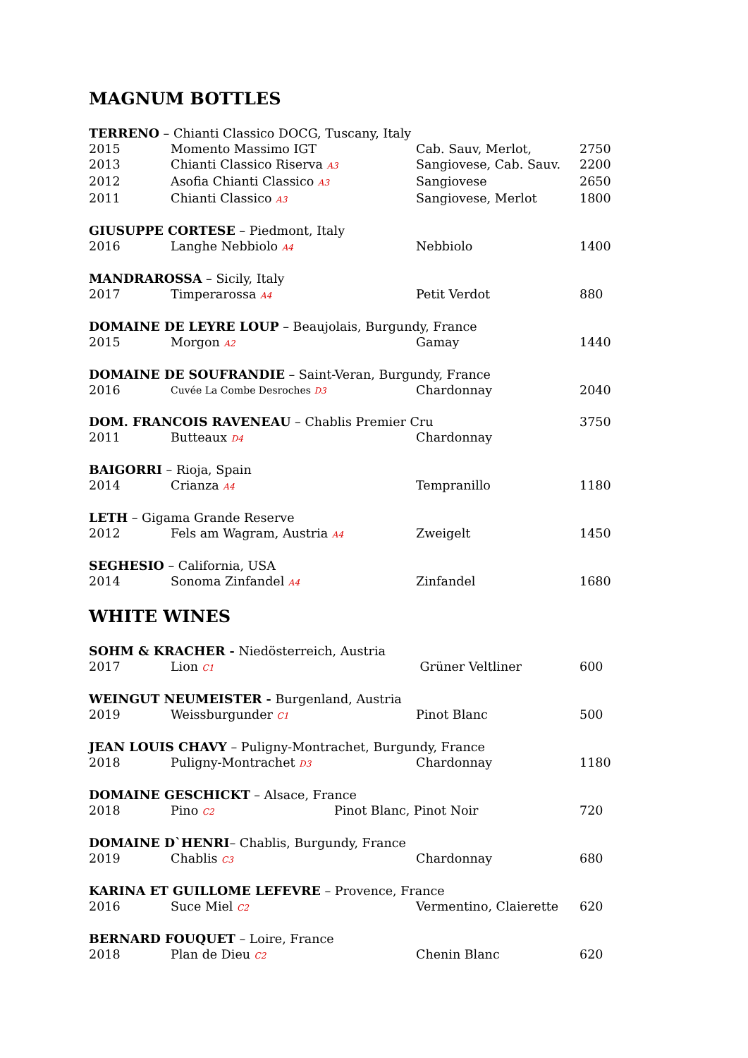MAGNUM BOTTLES
TERRENO – Chianti Classico DOCG, Tuscany, Italy
2015 Momento Massimo IGT Cab. Sauv, Merlot, 2750
2013 Chianti Classico Riserva A3 Sangiovese, Cab. Sauv. 2200
2012 Asofia Chianti Classico A3 Sangiovese 2650
2011 Chianti Classico A3 Sangiovese, Merlot 1800
GIUSUPPE CORTESE – Piedmont, Italy
2016 Langhe Nebbiolo A4 Nebbiolo 1400
MANDRAROSSA – Sicily, Italy
2017 Timperarossa A4 Petit Verdot 880
DOMAINE DE LEYRE LOUP – Beaujolais, Burgundy, France
2015 Morgon A2 Gamay 1440
DOMAINE DE SOUFRANDIE – Saint-Veran, Burgundy, France
2016 Cuvée La Combe Desroches D3 Chardonnay 2040
DOM. FRANCOIS RAVENEAU – Chablis Premier Cru 3750
2011 Butteaux D4 Chardonnay
BAIGORRI – Rioja, Spain
2014 Crianza A4 Tempranillo 1180
LETH – Gigama Grande Reserve
2012 Fels am Wagram, Austria A4 Zweigelt 1450
SEGHESIO – California, USA
2014 Sonoma Zinfandel A4 Zinfandel 1680
WHITE WINES
SOHM & KRACHER - Niedösterreich, Austria
2017 Lion C1 Grüner Veltliner 600
WEINGUT NEUMEISTER - Burgenland, Austria
2019 Weissburgunder C1 Pinot Blanc 500
JEAN LOUIS CHAVY – Puligny-Montrachet, Burgundy, France
2018 Puligny-Montrachet D3 Chardonnay 1180
DOMAINE GESCHICKT – Alsace, France
2018 Pino C2 Pinot Blanc, Pinot Noir 720
DOMAINE D`HENRI– Chablis, Burgundy, France
2019 Chablis C3 Chardonnay 680
KARINA ET GUILLOME LEFEVRE – Provence, France
2016 Suce Miel C2 Vermentino, Claierette 620
BERNARD FOUQUET – Loire, France
2018 Plan de Dieu C2 Chenin Blanc 620